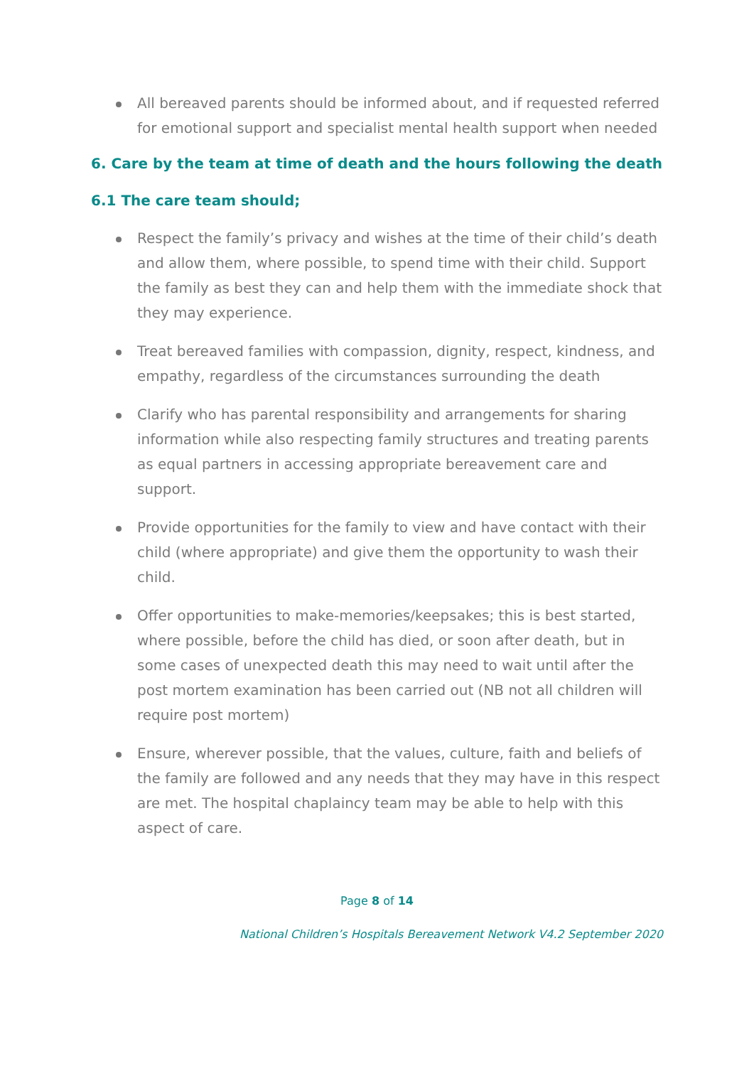All bereaved parents should be informed about, and if requested referred for emotional support and specialist mental health support when needed
6. Care by the team at time of death and the hours following the death
6.1 The care team should;
Respect the family’s privacy and wishes at the time of their child’s death and allow them, where possible, to spend time with their child. Support the family as best they can and help them with the immediate shock that they may experience.
Treat bereaved families with compassion, dignity, respect, kindness, and empathy, regardless of the circumstances surrounding the death
Clarify who has parental responsibility and arrangements for sharing information while also respecting family structures and treating parents as equal partners in accessing appropriate bereavement care and support.
Provide opportunities for the family to view and have contact with their child (where appropriate) and give them the opportunity to wash their child.
Offer opportunities to make-memories/keepsakes; this is best started, where possible, before the child has died, or soon after death, but in some cases of unexpected death this may need to wait until after the post mortem examination has been carried out (NB not all children will require post mortem)
Ensure, wherever possible, that the values, culture, faith and beliefs of the family are followed and any needs that they may have in this respect are met. The hospital chaplaincy team may be able to help with this aspect of care.
Page 8 of 14
National Children’s Hospitals Bereavement Network V4.2 September 2020